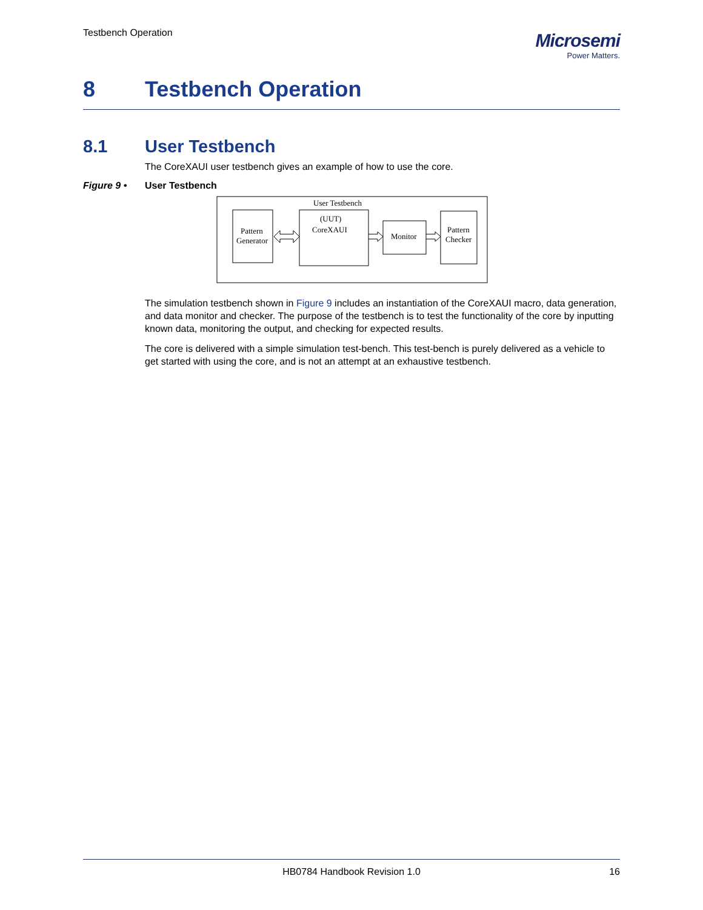Testbench Operation
Microsemi
Power Matters.
8 Testbench Operation
8.1 User Testbench
The CoreXAUI user testbench gives an example of how to use the core.
Figure 9 • User Testbench
User Testbench
Pattern
Generator
(UUT)
CoreXAUI
Monitor
Pattern
Checker
The simulation testbench shown in Figure 9 includes an instantiation of the CoreXAUI macro, data generation, and data monitor and checker. The purpose of the testbench is to test the functionality of the core by inputting known data, monitoring the output, and checking for expected results.
The core is delivered with a simple simulation test-bench. This test-bench is purely delivered as a vehicle to get started with using the core, and is not an attempt at an exhaustive testbench.
HB0784 Handbook Revision 1.0 16